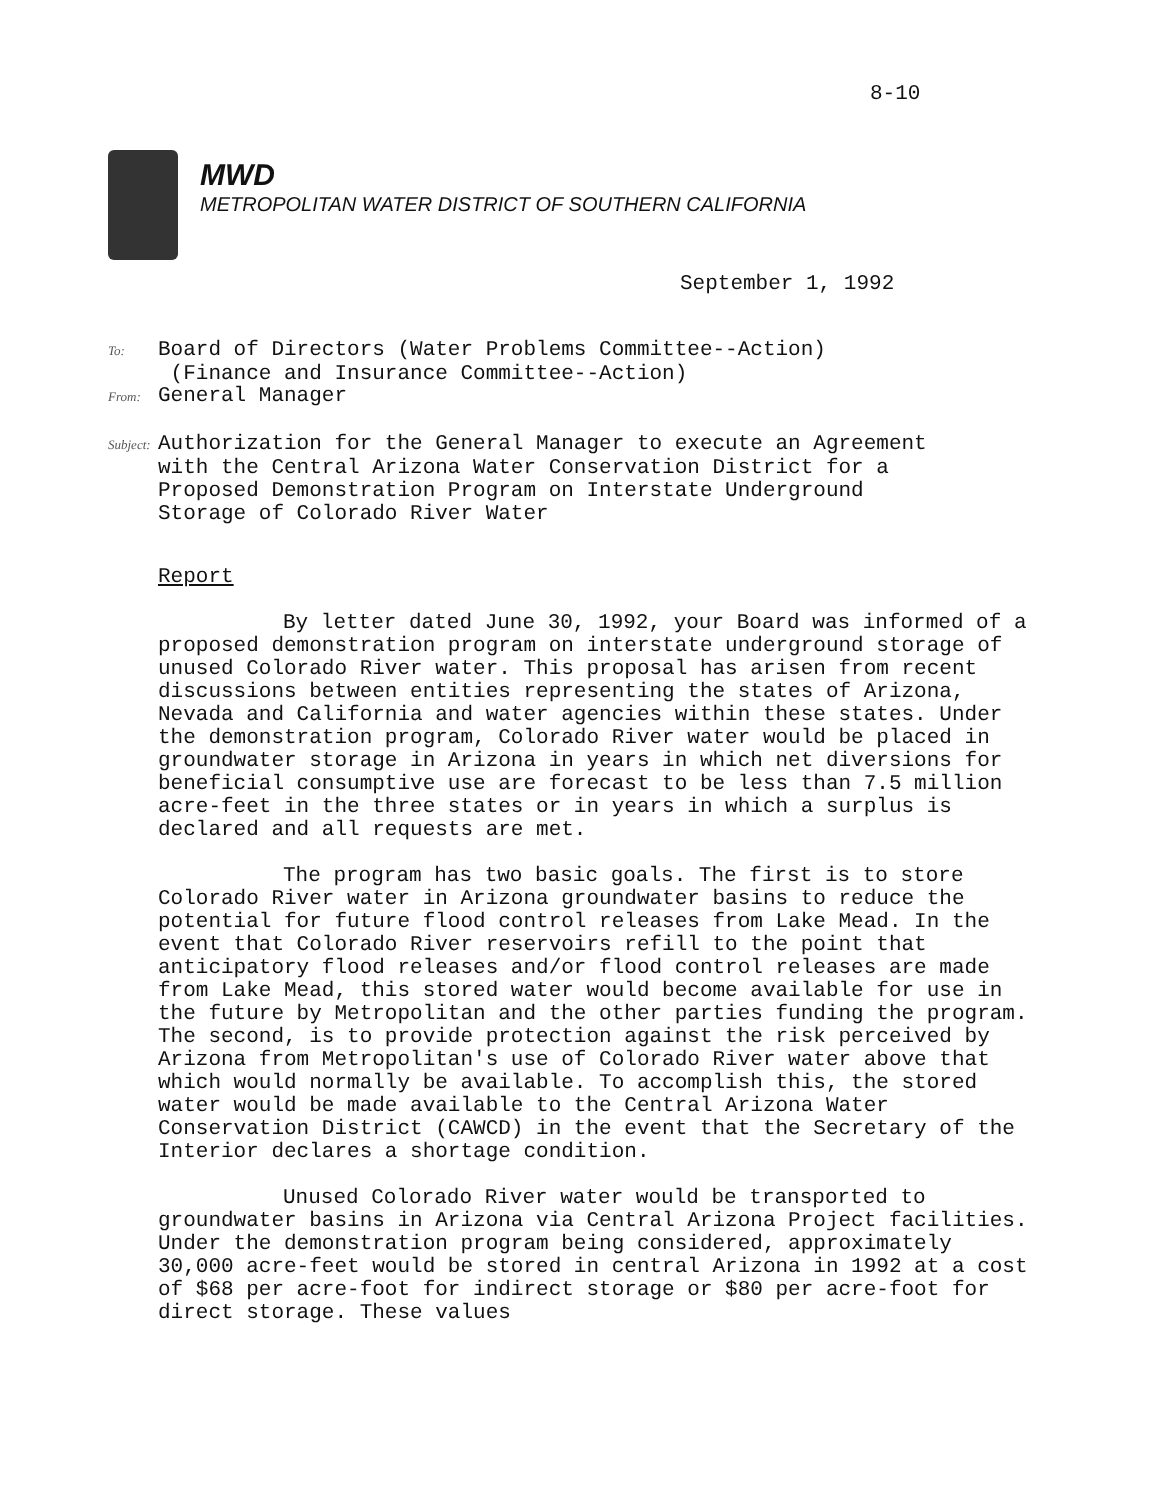8-10
MWD
METROPOLITAN WATER DISTRICT OF SOUTHERN CALIFORNIA
September 1, 1992
To: Board of Directors (Water Problems Committee--Action)
(Finance and Insurance Committee--Action)
From: General Manager
Subject: Authorization for the General Manager to execute an Agreement
with the Central Arizona Water Conservation District for a
Proposed Demonstration Program on Interstate Underground
Storage of Colorado River Water
Report
By letter dated June 30, 1992, your Board was informed of a proposed demonstration program on interstate underground storage of unused Colorado River water. This proposal has arisen from recent discussions between entities representing the states of Arizona, Nevada and California and water agencies within these states. Under the demonstration program, Colorado River water would be placed in groundwater storage in Arizona in years in which net diversions for beneficial consumptive use are forecast to be less than 7.5 million acre-feet in the three states or in years in which a surplus is declared and all requests are met.
The program has two basic goals. The first is to store Colorado River water in Arizona groundwater basins to reduce the potential for future flood control releases from Lake Mead. In the event that Colorado River reservoirs refill to the point that anticipatory flood releases and/or flood control releases are made from Lake Mead, this stored water would become available for use in the future by Metropolitan and the other parties funding the program. The second, is to provide protection against the risk perceived by Arizona from Metropolitan's use of Colorado River water above that which would normally be available. To accomplish this, the stored water would be made available to the Central Arizona Water Conservation District (CAWCD) in the event that the Secretary of the Interior declares a shortage condition.
Unused Colorado River water would be transported to groundwater basins in Arizona via Central Arizona Project facilities. Under the demonstration program being considered, approximately 30,000 acre-feet would be stored in central Arizona in 1992 at a cost of $68 per acre-foot for indirect storage or $80 per acre-foot for direct storage. These values